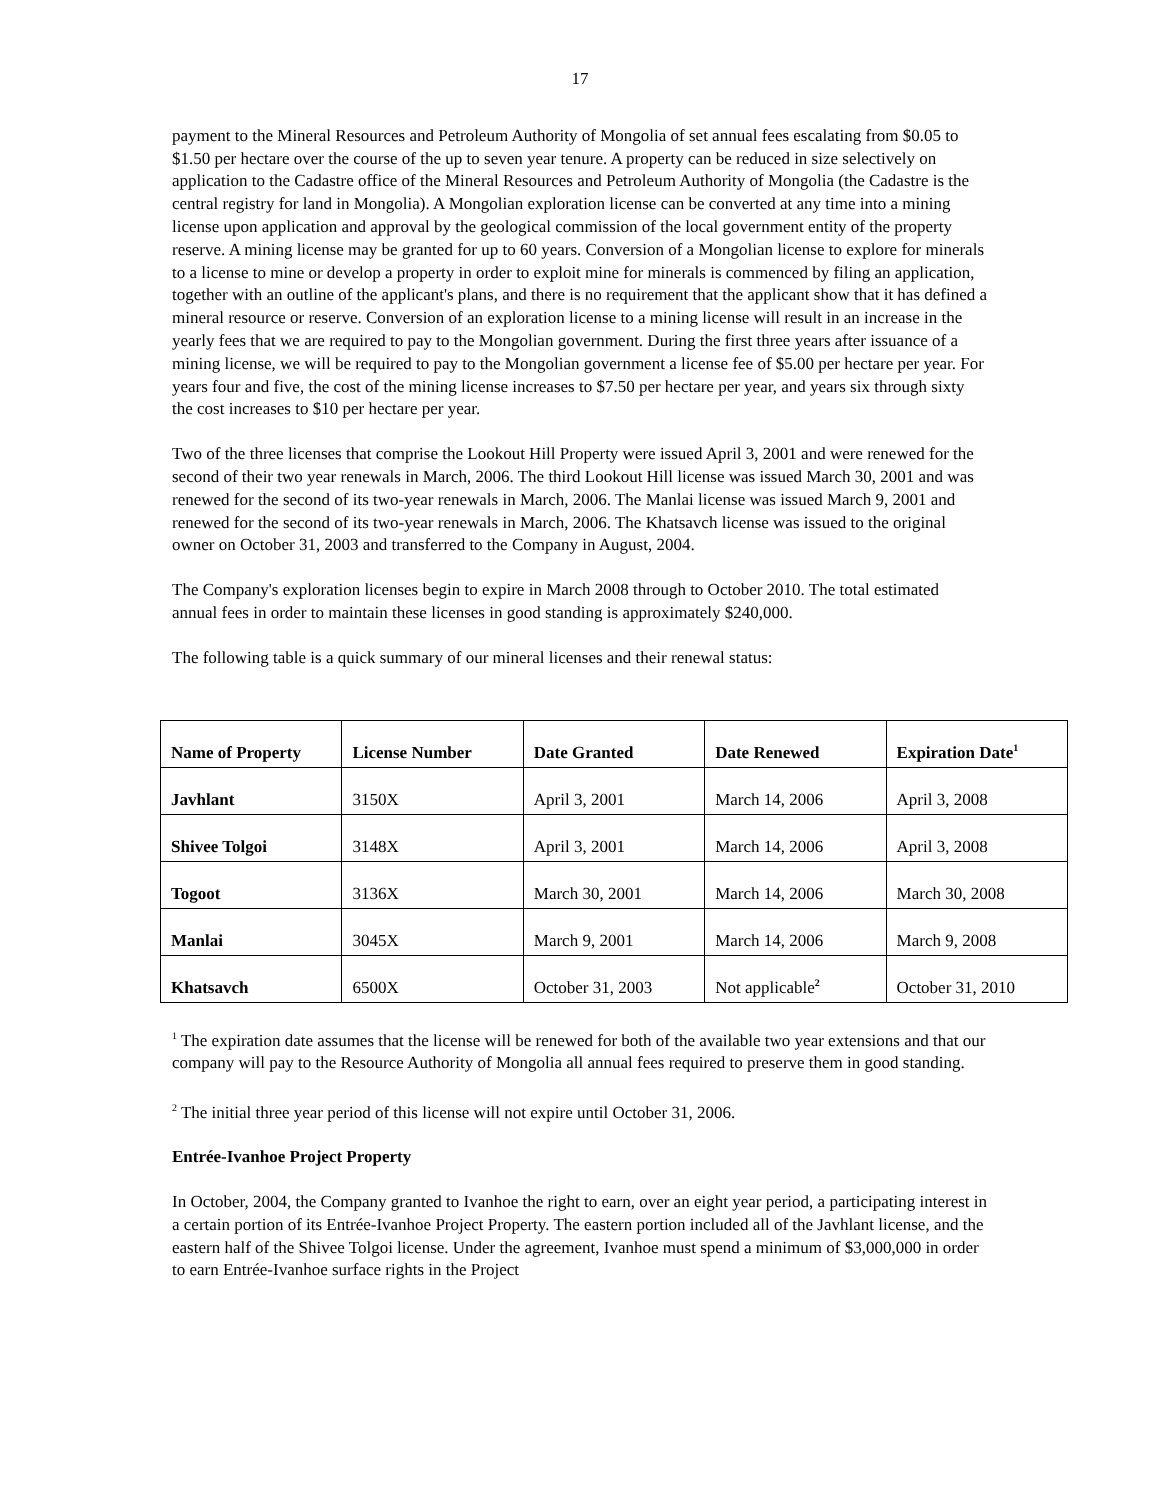17
payment to the Mineral Resources and Petroleum Authority of Mongolia of set annual fees escalating from $0.05 to $1.50 per hectare over the course of the up to seven year tenure. A property can be reduced in size selectively on application to the Cadastre office of the Mineral Resources and Petroleum Authority of Mongolia (the Cadastre is the central registry for land in Mongolia). A Mongolian exploration license can be converted at any time into a mining license upon application and approval by the geological commission of the local government entity of the property reserve. A mining license may be granted for up to 60 years. Conversion of a Mongolian license to explore for minerals to a license to mine or develop a property in order to exploit mine for minerals is commenced by filing an application, together with an outline of the applicant's plans, and there is no requirement that the applicant show that it has defined a mineral resource or reserve. Conversion of an exploration license to a mining license will result in an increase in the yearly fees that we are required to pay to the Mongolian government. During the first three years after issuance of a mining license, we will be required to pay to the Mongolian government a license fee of $5.00 per hectare per year. For years four and five, the cost of the mining license increases to $7.50 per hectare per year, and years six through sixty the cost increases to $10 per hectare per year.
Two of the three licenses that comprise the Lookout Hill Property were issued April 3, 2001 and were renewed for the second of their two year renewals in March, 2006. The third Lookout Hill license was issued March 30, 2001 and was renewed for the second of its two-year renewals in March, 2006. The Manlai license was issued March 9, 2001 and renewed for the second of its two-year renewals in March, 2006. The Khatsavch license was issued to the original owner on October 31, 2003 and transferred to the Company in August, 2004.
The Company's exploration licenses begin to expire in March 2008 through to October 2010. The total estimated annual fees in order to maintain these licenses in good standing is approximately $240,000.
The following table is a quick summary of our mineral licenses and their renewal status:
| Name of Property | License Number | Date Granted | Date Renewed | Expiration Date<sup>1</sup> |
| --- | --- | --- | --- | --- |
| Javhlant | 3150X | April 3, 2001 | March 14, 2006 | April 3, 2008 |
| Shivee Tolgoi | 3148X | April 3, 2001 | March 14, 2006 | April 3, 2008 |
| Togoot | 3136X | March 30, 2001 | March 14, 2006 | March 30, 2008 |
| Manlai | 3045X | March 9, 2001 | March 14, 2006 | March 9, 2008 |
| Khatsavch | 6500X | October 31, 2003 | Not applicable<sup>2</sup> | October 31, 2010 |
<sup>1</sup> The expiration date assumes that the license will be renewed for both of the available two year extensions and that our company will pay to the Resource Authority of Mongolia all annual fees required to preserve them in good standing.
<sup>2</sup> The initial three year period of this license will not expire until October 31, 2006.
Entrée-Ivanhoe Project Property
In October, 2004, the Company granted to Ivanhoe the right to earn, over an eight year period, a participating interest in a certain portion of its Entrée-Ivanhoe Project Property. The eastern portion included all of the Javhlant license, and the eastern half of the Shivee Tolgoi license. Under the agreement, Ivanhoe must spend a minimum of $3,000,000 in order to earn Entrée-Ivanhoe surface rights in the Project